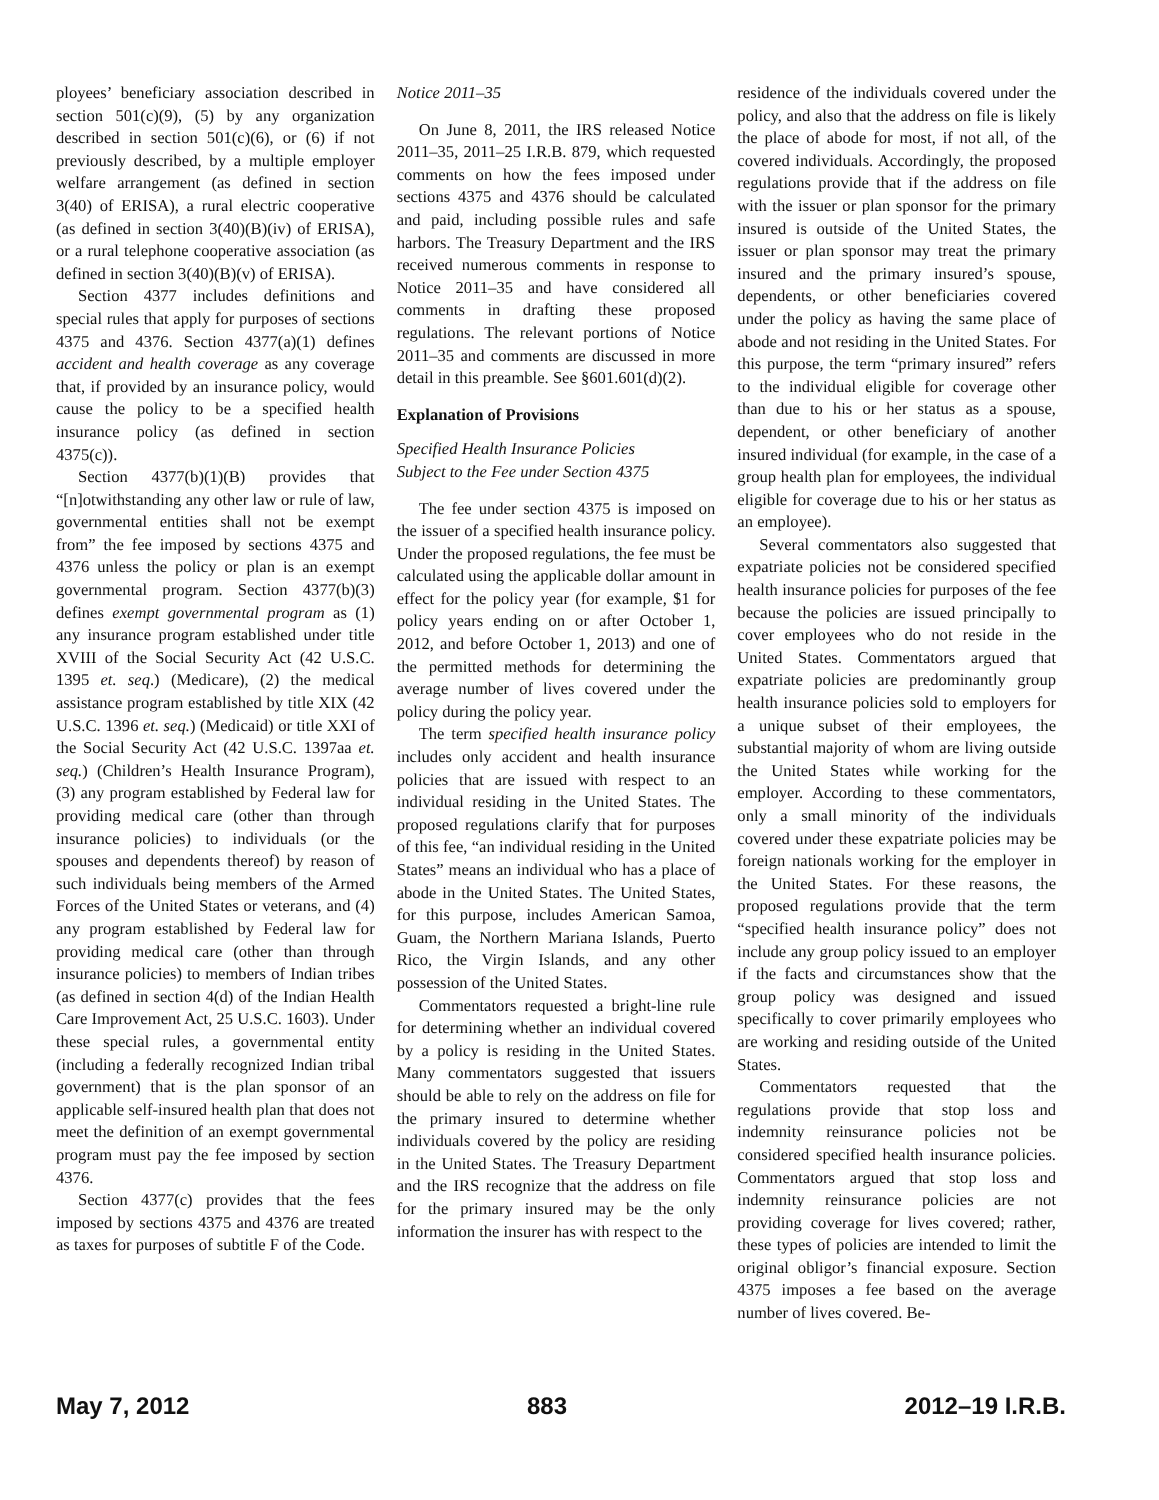ployees’ beneficiary association described in section 501(c)(9), (5) by any organization described in section 501(c)(6), or (6) if not previously described, by a multiple employer welfare arrangement (as defined in section 3(40) of ERISA), a rural electric cooperative (as defined in section 3(40)(B)(iv) of ERISA), or a rural telephone cooperative association (as defined in section 3(40)(B)(v) of ERISA).
Section 4377 includes definitions and special rules that apply for purposes of sections 4375 and 4376. Section 4377(a)(1) defines accident and health coverage as any coverage that, if provided by an insurance policy, would cause the policy to be a specified health insurance policy (as defined in section 4375(c)).
Section 4377(b)(1)(B) provides that “[n]otwithstanding any other law or rule of law, governmental entities shall not be exempt from” the fee imposed by sections 4375 and 4376 unless the policy or plan is an exempt governmental program. Section 4377(b)(3) defines exempt governmental program as (1) any insurance program established under title XVIII of the Social Security Act (42 U.S.C. 1395 et. seq.) (Medicare), (2) the medical assistance program established by title XIX (42 U.S.C. 1396 et. seq.) (Medicaid) or title XXI of the Social Security Act (42 U.S.C. 1397aa et. seq.) (Children’s Health Insurance Program), (3) any program established by Federal law for providing medical care (other than through insurance policies) to individuals (or the spouses and dependents thereof) by reason of such individuals being members of the Armed Forces of the United States or veterans, and (4) any program established by Federal law for providing medical care (other than through insurance policies) to members of Indian tribes (as defined in section 4(d) of the Indian Health Care Improvement Act, 25 U.S.C. 1603). Under these special rules, a governmental entity (including a federally recognized Indian tribal government) that is the plan sponsor of an applicable self-insured health plan that does not meet the definition of an exempt governmental program must pay the fee imposed by section 4376.
Section 4377(c) provides that the fees imposed by sections 4375 and 4376 are treated as taxes for purposes of subtitle F of the Code.
Notice 2011–35
On June 8, 2011, the IRS released Notice 2011–35, 2011–25 I.R.B. 879, which requested comments on how the fees imposed under sections 4375 and 4376 should be calculated and paid, including possible rules and safe harbors. The Treasury Department and the IRS received numerous comments in response to Notice 2011–35 and have considered all comments in drafting these proposed regulations. The relevant portions of Notice 2011–35 and comments are discussed in more detail in this preamble. See §601.601(d)(2).
Explanation of Provisions
Specified Health Insurance Policies
Subject to the Fee under Section 4375
The fee under section 4375 is imposed on the issuer of a specified health insurance policy. Under the proposed regulations, the fee must be calculated using the applicable dollar amount in effect for the policy year (for example, $1 for policy years ending on or after October 1, 2012, and before October 1, 2013) and one of the permitted methods for determining the average number of lives covered under the policy during the policy year.
The term specified health insurance policy includes only accident and health insurance policies that are issued with respect to an individual residing in the United States. The proposed regulations clarify that for purposes of this fee, “an individual residing in the United States” means an individual who has a place of abode in the United States. The United States, for this purpose, includes American Samoa, Guam, the Northern Mariana Islands, Puerto Rico, the Virgin Islands, and any other possession of the United States.
Commentators requested a bright-line rule for determining whether an individual covered by a policy is residing in the United States. Many commentators suggested that issuers should be able to rely on the address on file for the primary insured to determine whether individuals covered by the policy are residing in the United States. The Treasury Department and the IRS recognize that the address on file for the primary insured may be the only information the insurer has with respect to the
residence of the individuals covered under the policy, and also that the address on file is likely the place of abode for most, if not all, of the covered individuals. Accordingly, the proposed regulations provide that if the address on file with the issuer or plan sponsor for the primary insured is outside of the United States, the issuer or plan sponsor may treat the primary insured and the primary insured’s spouse, dependents, or other beneficiaries covered under the policy as having the same place of abode and not residing in the United States. For this purpose, the term “primary insured” refers to the individual eligible for coverage other than due to his or her status as a spouse, dependent, or other beneficiary of another insured individual (for example, in the case of a group health plan for employees, the individual eligible for coverage due to his or her status as an employee).
Several commentators also suggested that expatriate policies not be considered specified health insurance policies for purposes of the fee because the policies are issued principally to cover employees who do not reside in the United States. Commentators argued that expatriate policies are predominantly group health insurance policies sold to employers for a unique subset of their employees, the substantial majority of whom are living outside the United States while working for the employer. According to these commentators, only a small minority of the individuals covered under these expatriate policies may be foreign nationals working for the employer in the United States. For these reasons, the proposed regulations provide that the term “specified health insurance policy” does not include any group policy issued to an employer if the facts and circumstances show that the group policy was designed and issued specifically to cover primarily employees who are working and residing outside of the United States.
Commentators requested that the regulations provide that stop loss and indemnity reinsurance policies not be considered specified health insurance policies. Commentators argued that stop loss and indemnity reinsurance policies are not providing coverage for lives covered; rather, these types of policies are intended to limit the original obligor’s financial exposure. Section 4375 imposes a fee based on the average number of lives covered. Be-
May 7, 2012 883 2012–19 I.R.B.